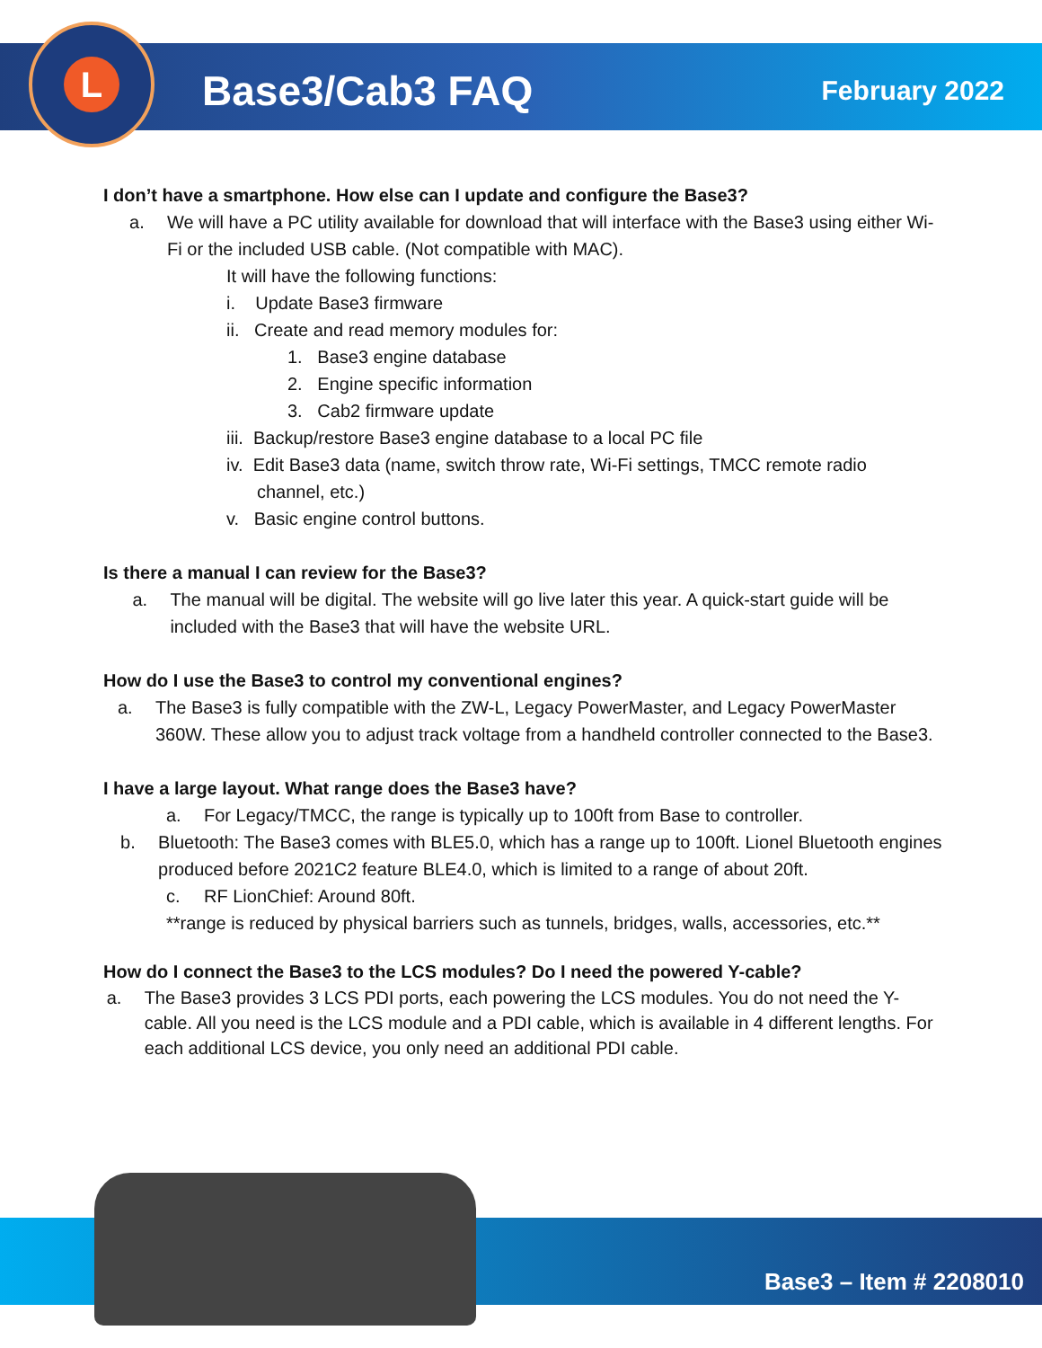L
Base3/Cab3 FAQ
February 2022
I don’t have a smartphone. How else can I update and configure the Base3?
a. We will have a PC utility available for download that will interface with the Base3 using either Wi-Fi or the included USB cable. (Not compatible with MAC).
It will have the following functions:
i. Update Base3 firmware
ii. Create and read memory modules for:
1. Base3 engine database
2. Engine specific information
3. Cab2 firmware update
iii. Backup/restore Base3 engine database to a local PC file
iv. Edit Base3 data (name, switch throw rate, Wi-Fi settings, TMCC remote radio
channel, etc.)
v. Basic engine control buttons.
Is there a manual I can review for the Base3?
a. The manual will be digital. The website will go live later this year. A quick-start guide will be included with the Base3 that will have the website URL.
How do I use the Base3 to control my conventional engines?
a. The Base3 is fully compatible with the ZW-L, Legacy PowerMaster, and Legacy PowerMaster 360W. These allow you to adjust track voltage from a handheld controller connected to the Base3.
I have a large layout. What range does the Base3 have?
a. For Legacy/TMCC, the range is typically up to 100ft from Base to controller.
b. Bluetooth: The Base3 comes with BLE5.0, which has a range up to 100ft. Lionel Bluetooth engines produced before 2021C2 feature BLE4.0, which is limited to a range of about 20ft.
c. RF LionChief: Around 80ft.
**range is reduced by physical barriers such as tunnels, bridges, walls, accessories, etc.**
How do I connect the Base3 to the LCS modules? Do I need the powered Y-cable?
a. The Base3 provides 3 LCS PDI ports, each powering the LCS modules. You do not need the Y-cable. All you need is the LCS module and a PDI cable, which is available in 4 different lengths. For each additional LCS device, you only need an additional PDI cable.
Base3 – Item # 2208010